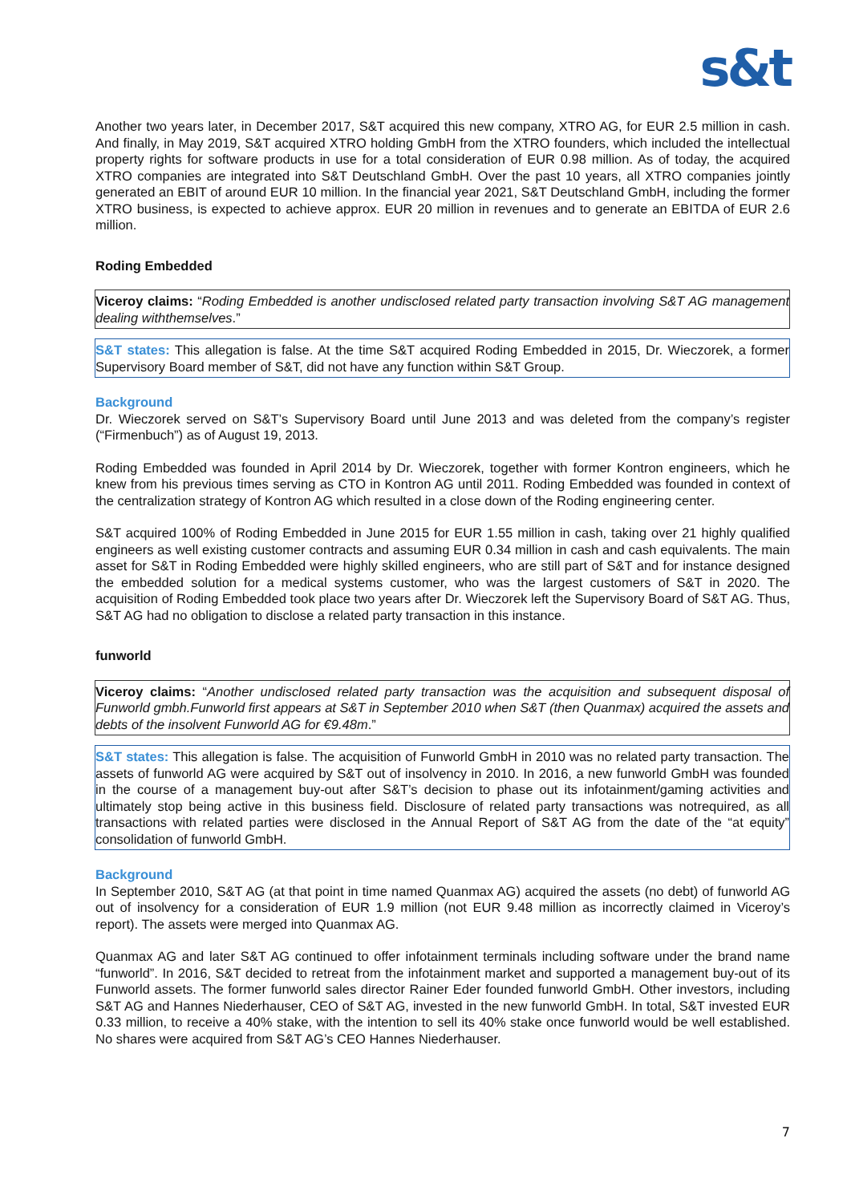s&t
Another two years later, in December 2017, S&T acquired this new company, XTRO AG, for EUR 2.5 million in cash. And finally, in May 2019, S&T acquired XTRO holding GmbH from the XTRO founders, which included the intellectual property rights for software products in use for a total consideration of EUR 0.98 million. As of today, the acquired XTRO companies are integrated into S&T Deutschland GmbH. Over the past 10 years, all XTRO companies jointly generated an EBIT of around EUR 10 million. In the financial year 2021, S&T Deutschland GmbH, including the former XTRO business, is expected to achieve approx. EUR 20 million in revenues and to generate an EBITDA of EUR 2.6 million.
Roding Embedded
Viceroy claims: “Roding Embedded is another undisclosed related party transaction involving S&T AG management dealing withthemselves.”
S&T states: This allegation is false. At the time S&T acquired Roding Embedded in 2015, Dr. Wieczorek, a former Supervisory Board member of S&T, did not have any function within S&T Group.
Background
Dr. Wieczorek served on S&T’s Supervisory Board until June 2013 and was deleted from the company’s register (“Firmenbuch”) as of August 19, 2013.
Roding Embedded was founded in April 2014 by Dr. Wieczorek, together with former Kontron engineers, which he knew from his previous times serving as CTO in Kontron AG until 2011. Roding Embedded was founded in context of the centralization strategy of Kontron AG which resulted in a close down of the Roding engineering center.
S&T acquired 100% of Roding Embedded in June 2015 for EUR 1.55 million in cash, taking over 21 highly qualified engineers as well existing customer contracts and assuming EUR 0.34 million in cash and cash equivalents. The main asset for S&T in Roding Embedded were highly skilled engineers, who are still part of S&T and for instance designed the embedded solution for a medical systems customer, who was the largest customers of S&T in 2020. The acquisition of Roding Embedded took place two years after Dr. Wieczorek left the Supervisory Board of S&T AG. Thus, S&T AG had no obligation to disclose a related party transaction in this instance.
funworld
Viceroy claims: “Another undisclosed related party transaction was the acquisition and subsequent disposal of Funworld gmbh.Funworld first appears at S&T in September 2010 when S&T (then Quanmax) acquired the assets and debts of the insolvent Funworld AG for €9.48m.”
S&T states: This allegation is false. The acquisition of Funworld GmbH in 2010 was no related party transaction. The assets of funworld AG were acquired by S&T out of insolvency in 2010. In 2016, a new funworld GmbH was founded in the course of a management buy-out after S&T’s decision to phase out its infotainment/gaming activities and ultimately stop being active in this business field. Disclosure of related party transactions was notrequired, as all transactions with related parties were disclosed in the Annual Report of S&T AG from the date of the “at equity” consolidation of funworld GmbH.
Background
In September 2010, S&T AG (at that point in time named Quanmax AG) acquired the assets (no debt) of funworld AG out of insolvency for a consideration of EUR 1.9 million (not EUR 9.48 million as incorrectly claimed in Viceroy’s report). The assets were merged into Quanmax AG.
Quanmax AG and later S&T AG continued to offer infotainment terminals including software under the brand name “funworld”. In 2016, S&T decided to retreat from the infotainment market and supported a management buy-out of its Funworld assets. The former funworld sales director Rainer Eder founded funworld GmbH. Other investors, including S&T AG and Hannes Niederhauser, CEO of S&T AG, invested in the new funworld GmbH. In total, S&T invested EUR 0.33 million, to receive a 40% stake, with the intention to sell its 40% stake once funworld would be well established. No shares were acquired from S&T AG’s CEO Hannes Niederhauser.
7